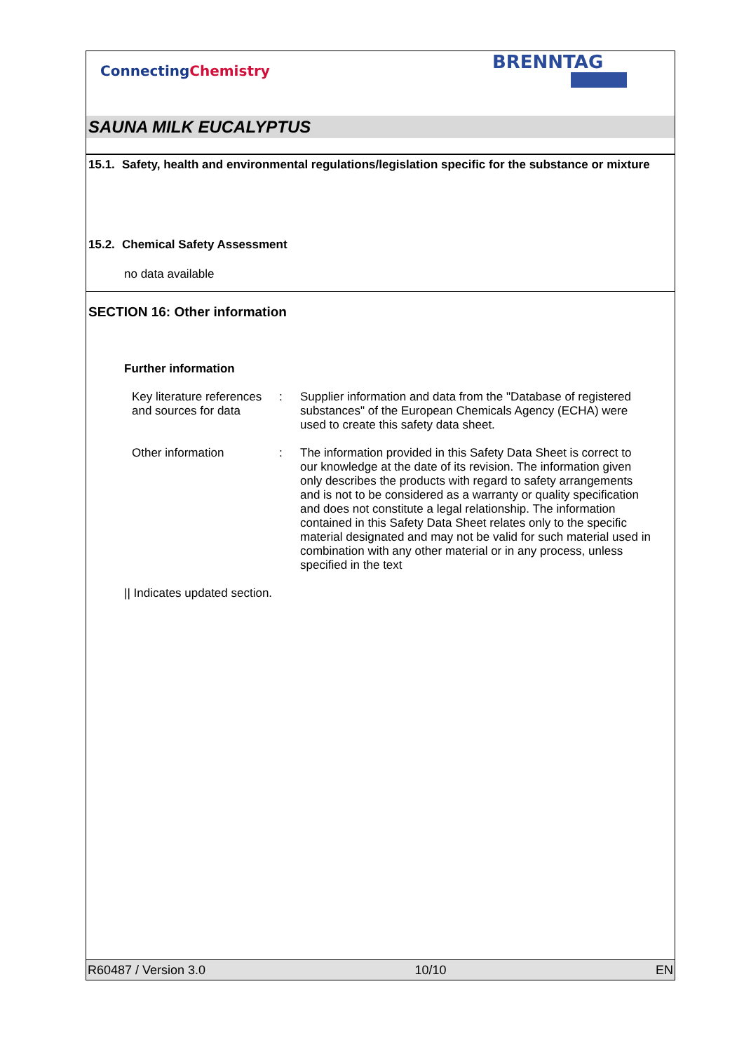ConnectingChemistry
BRENNTAG
SAUNA MILK EUCALYPTUS
15.1. Safety, health and environmental regulations/legislation specific for the substance or mixture
15.2. Chemical Safety Assessment
no data available
SECTION 16: Other information
Further information
Key literature references and sources for data
: Supplier information and data from the "Database of registered substances" of the European Chemicals Agency (ECHA) were used to create this safety data sheet.
Other information : The information provided in this Safety Data Sheet is correct to our knowledge at the date of its revision. The information given only describes the products with regard to safety arrangements and is not to be considered as a warranty or quality specification and does not constitute a legal relationship. The information contained in this Safety Data Sheet relates only to the specific material designated and may not be valid for such material used in combination with any other material or in any process, unless specified in the text
|| Indicates updated section.
R60487 / Version 3.0 10/10 EN